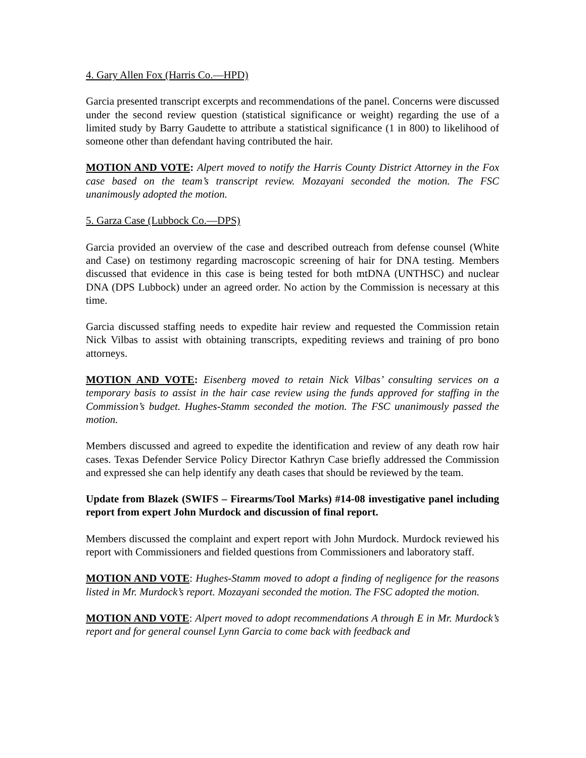4. Gary Allen Fox (Harris Co.—HPD)
Garcia presented transcript excerpts and recommendations of the panel. Concerns were discussed under the second review question (statistical significance or weight) regarding the use of a limited study by Barry Gaudette to attribute a statistical significance (1 in 800) to likelihood of someone other than defendant having contributed the hair.
MOTION AND VOTE: Alpert moved to notify the Harris County District Attorney in the Fox case based on the team’s transcript review. Mozayani seconded the motion. The FSC unanimously adopted the motion.
5. Garza Case (Lubbock Co.—DPS)
Garcia provided an overview of the case and described outreach from defense counsel (White and Case) on testimony regarding macroscopic screening of hair for DNA testing. Members discussed that evidence in this case is being tested for both mtDNA (UNTHSC) and nuclear DNA (DPS Lubbock) under an agreed order. No action by the Commission is necessary at this time.
Garcia discussed staffing needs to expedite hair review and requested the Commission retain Nick Vilbas to assist with obtaining transcripts, expediting reviews and training of pro bono attorneys.
MOTION AND VOTE: Eisenberg moved to retain Nick Vilbas’ consulting services on a temporary basis to assist in the hair case review using the funds approved for staffing in the Commission’s budget. Hughes-Stamm seconded the motion. The FSC unanimously passed the motion.
Members discussed and agreed to expedite the identification and review of any death row hair cases. Texas Defender Service Policy Director Kathryn Case briefly addressed the Commission and expressed she can help identify any death cases that should be reviewed by the team.
Update from Blazek (SWIFS – Firearms/Tool Marks) #14-08 investigative panel including report from expert John Murdock and discussion of final report.
Members discussed the complaint and expert report with John Murdock. Murdock reviewed his report with Commissioners and fielded questions from Commissioners and laboratory staff.
MOTION AND VOTE: Hughes-Stamm moved to adopt a finding of negligence for the reasons listed in Mr. Murdock’s report. Mozayani seconded the motion. The FSC adopted the motion.
MOTION AND VOTE: Alpert moved to adopt recommendations A through E in Mr. Murdock’s report and for general counsel Lynn Garcia to come back with feedback and